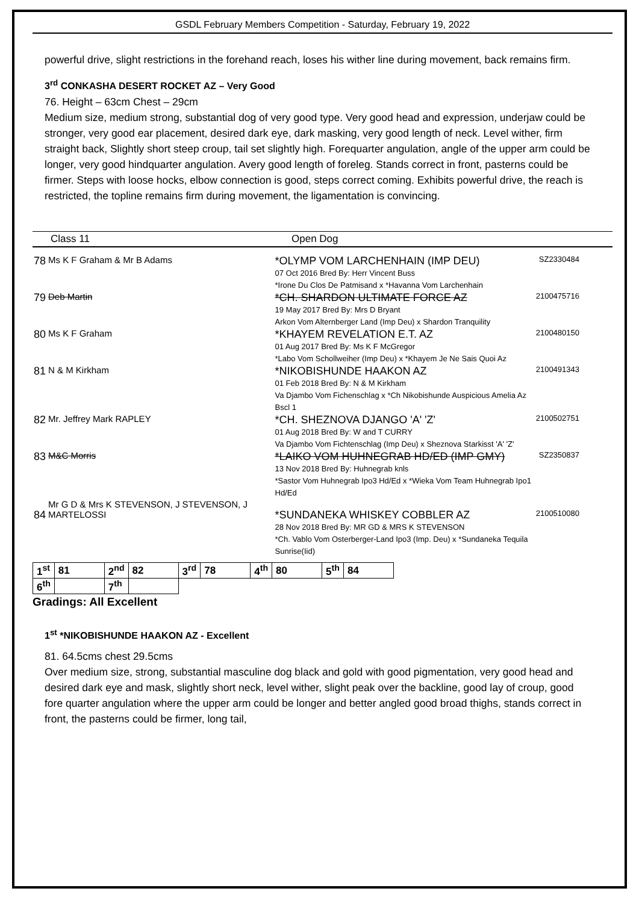GSDL February Members Competition - Saturday, February 19, 2022
powerful drive, slight restrictions in the forehand reach, loses his wither line during movement, back remains firm.
3<sup>rd</sup> CONKASHA DESERT ROCKET AZ – Very Good
76. Height – 63cm Chest – 29cm
Medium size, medium strong, substantial dog of very good type. Very good head and expression, underjaw could be stronger, very good ear placement, desired dark eye, dark masking, very good length of neck. Level wither, firm straight back, Slightly short steep croup, tail set slightly high. Forequarter angulation, angle of the upper arm could be longer, very good hindquarter angulation. Avery good length of foreleg. Stands correct in front, pasterns could be firmer. Steps with loose hocks, elbow connection is good, steps correct coming. Exhibits powerful drive, the reach is restricted, the topline remains firm during movement, the ligamentation is convincing.
Class 11 Open Dog
| 78 | Ms K F Graham & Mr B Adams | *OLYMP VOM LARCHENHAIN (IMP DEU) 07 Oct 2016 Bred By: Herr Vincent Buss *Irone Du Clos De Patmisand x *Havanna Vom Larchenhain | SZ2330484 |
| 79 | Deb Martin | *CH. SHARDON ULTIMATE FORCE AZ 19 May 2017 Bred By: Mrs D Bryant Arkon Vom Alternberger Land (Imp Deu) x Shardon Tranquility | 2100475716 |
| 80 | Ms K F Graham | *KHAYEM REVELATION E.T. AZ 01 Aug 2017 Bred By: Ms K F McGregor *Labo Vom Schollweiher (Imp Deu) x *Khayem Je Ne Sais Quoi Az | 2100480150 |
| 81 | N & M Kirkham | *NIKOBISHUNDE HAAKON AZ 01 Feb 2018 Bred By: N & M Kirkham Va Djambo Vom Fichenschlag x *Ch Nikobishunde Auspicious Amelia Az Bscl 1 | 2100491343 |
| 82 | Mr. Jeffrey Mark RAPLEY | *CH. SHEZNOVA DJANGO 'A' 'Z' 01 Aug 2018 Bred By: W and T CURRY Va Djambo Vom Fichtenschlag (Imp Deu) x Sheznova Starkisst 'A' 'Z' | 2100502751 |
| 83 | M&C Morris | *LAIKO VOM HUHNEGRAB HD/ED (IMP GMY) 13 Nov 2018 Bred By: Huhnegrab knls *Sastor Vom Huhnegrab Ipo3 Hd/Ed x *Wieka Vom Team Huhnegrab Ipo1 Hd/Ed | SZ2350837 |
| 84 | Mr G D & Mrs K STEVENSON, J STEVENSON, J MARTELOSSI | *SUNDANEKA WHISKEY COBBLER AZ 28 Nov 2018 Bred By: MR GD & MRS K STEVENSON *Ch. Vablo Vom Osterberger-Land Ipo3 (Imp. Deu) x *Sundaneka Tequila Sunrise(Iid) | 2100510080 |
| 1<sup>st</sup> | 81 | 2<sup>nd</sup> | 82 | 3<sup>rd</sup> | 78 | 4<sup>th</sup> | 80 | 5<sup>th</sup> | 84 |
| 6<sup>th</sup> | | 7<sup>th</sup> | | | | | | | |
Gradings: All Excellent
1<sup>st</sup> *NIKOBISHUNDE HAAKON AZ - Excellent
81. 64.5cms chest 29.5cms
Over medium size, strong, substantial masculine dog black and gold with good pigmentation, very good head and desired dark eye and mask, slightly short neck, level wither, slight peak over the backline, good lay of croup, good fore quarter angulation where the upper arm could be longer and better angled good broad thighs, stands correct in front, the pasterns could be firmer, long tail,